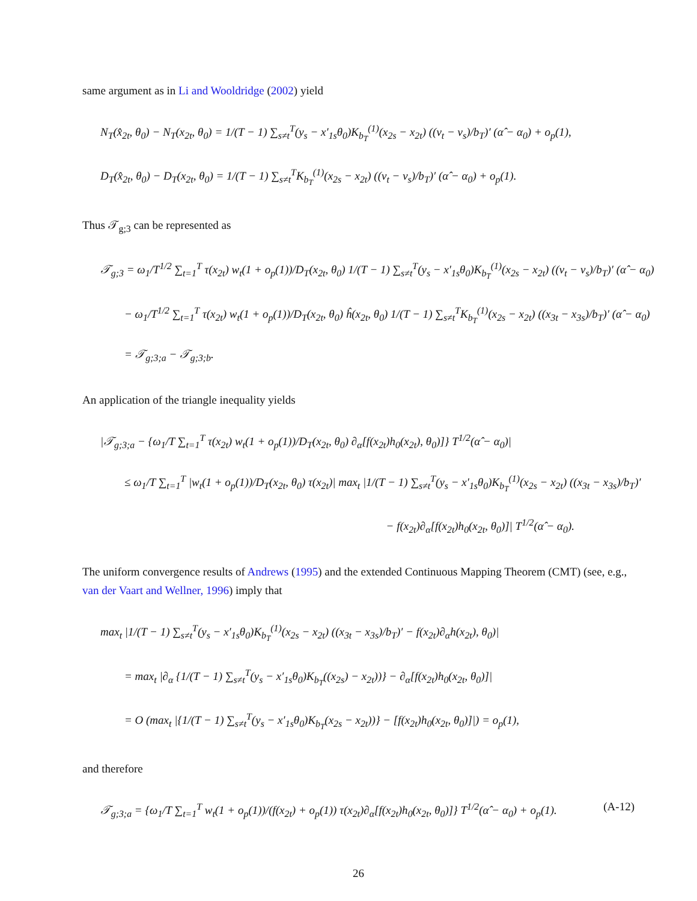same argument as in Li and Wooldridge (2002) yield
N<sub>T</sub>(x̂<sub>2t</sub>, θ<sub>0</sub>) − N<sub>T</sub>(x<sub>2t</sub>, θ<sub>0</sub>) = 1/(T − 1) ∑<sub>s≠t</sub><sup>T</sup>(y<sub>s</sub> − x′<sub>1s</sub>θ<sub>0</sub>)K<sub>b<sub>T</sub></sub><sup>(1)</sup>(x<sub>2s</sub> − x<sub>2t</sub>) ((v<sub>t</sub> − v<sub>s</sub>)/b<sub>T</sub>)′ (α̂ − α<sub>0</sub>) + o<sub>p</sub>(1),
D<sub>T</sub>(x̂<sub>2t</sub>, θ<sub>0</sub>) − D<sub>T</sub>(x<sub>2t</sub>, θ<sub>0</sub>) = 1/(T − 1) ∑<sub>s≠t</sub><sup>T</sup>K<sub>b<sub>T</sub></sub><sup>(1)</sup>(x<sub>2s</sub> − x<sub>2t</sub>) ((v<sub>t</sub> − v<sub>s</sub>)/b<sub>T</sub>)′ (α̂ − α<sub>0</sub>) + o<sub>p</sub>(1).
Thus 𝒯<sub>g;3</sub> can be represented as
𝒯<sub>g;3</sub> = ω<sub>1</sub>/T<sup>1/2</sup> ∑<sub>t=1</sub><sup>T</sup> τ(x<sub>2t</sub>) w<sub>t</sub>(1 + o<sub>p</sub>(1))/D<sub>T</sub>(x<sub>2t</sub>, θ<sub>0</sub>) 1/(T − 1) ∑<sub>s≠t</sub><sup>T</sup>(y<sub>s</sub> − x′<sub>1s</sub>θ<sub>0</sub>)K<sub>b<sub>T</sub></sub><sup>(1)</sup>(x<sub>2s</sub> − x<sub>2t</sub>) ((v<sub>t</sub> − v<sub>s</sub>)/b<sub>T</sub>)′ (α̂ − α<sub>0</sub>)
− ω<sub>1</sub>/T<sup>1/2</sup> ∑<sub>t=1</sub><sup>T</sup> τ(x<sub>2t</sub>) w<sub>t</sub>(1 + o<sub>p</sub>(1))/D<sub>T</sub>(x<sub>2t</sub>, θ<sub>0</sub>) ĥ(x<sub>2t</sub>, θ<sub>0</sub>) 1/(T − 1) ∑<sub>s≠t</sub><sup>T</sup>K<sub>b<sub>T</sub></sub><sup>(1)</sup>(x<sub>2s</sub> − x<sub>2t</sub>) ((x<sub>3t</sub> − x<sub>3s</sub>)/b<sub>T</sub>)′ (α̂ − α<sub>0</sub>)
= 𝒯<sub>g;3;a</sub> − 𝒯<sub>g;3;b</sub>.
An application of the triangle inequality yields
|𝒯<sub>g;3;a</sub> − {ω<sub>1</sub>/T ∑<sub>t=1</sub><sup>T</sup> τ(x<sub>2t</sub>) w<sub>t</sub>(1 + o<sub>p</sub>(1))/D<sub>T</sub>(x<sub>2t</sub>, θ<sub>0</sub>) ∂<sub>α</sub>[f(x<sub>2t</sub>)h<sub>0</sub>(x<sub>2t</sub>), θ<sub>0</sub>)]} T<sup>1/2</sup>(α̂ − α<sub>0</sub>)|
≤ ω<sub>1</sub>/T ∑<sub>t=1</sub><sup>T</sup> |w<sub>t</sub>(1 + o<sub>p</sub>(1))/D<sub>T</sub>(x<sub>2t</sub>, θ<sub>0</sub>) τ(x<sub>2t</sub>)| max<sub>t</sub> |1/(T − 1) ∑<sub>s≠t</sub><sup>T</sup>(y<sub>s</sub> − x′<sub>1s</sub>θ<sub>0</sub>)K<sub>b<sub>T</sub></sub><sup>(1)</sup>(x<sub>2s</sub> − x<sub>2t</sub>) ((x<sub>3t</sub> − x<sub>3s</sub>)/b<sub>T</sub>)′
− f(x<sub>2t</sub>)∂<sub>α</sub>[f(x<sub>2t</sub>)h<sub>0</sub>(x<sub>2t</sub>, θ<sub>0</sub>)]| T<sup>1/2</sup>(α̂ − α<sub>0</sub>).
The uniform convergence results of Andrews (1995) and the extended Continuous Mapping Theorem (CMT) (see, e.g., van der Vaart and Wellner, 1996) imply that
max<sub>t</sub> |1/(T − 1) ∑<sub>s≠t</sub><sup>T</sup>(y<sub>s</sub> − x′<sub>1s</sub>θ<sub>0</sub>)K<sub>b<sub>T</sub></sub><sup>(1)</sup>(x<sub>2s</sub> − x<sub>2t</sub>) ((x<sub>3t</sub> − x<sub>3s</sub>)/b<sub>T</sub>)′ − f(x<sub>2t</sub>)∂<sub>α</sub>h(x<sub>2t</sub>), θ<sub>0</sub>)|
= max<sub>t</sub> |∂<sub>α</sub> {1/(T − 1) ∑<sub>s≠t</sub><sup>T</sup>(y<sub>s</sub> − x′<sub>1s</sub>θ<sub>0</sub>)K<sub>b<sub>T</sub></sub>((x<sub>2s</sub>) − x<sub>2t</sub>))} − ∂<sub>α</sub>[f(x<sub>2t</sub>)h<sub>0</sub>(x<sub>2t</sub>, θ<sub>0</sub>)]|
= O (max<sub>t</sub> |{1/(T − 1) ∑<sub>s≠t</sub><sup>T</sup>(y<sub>s</sub> − x′<sub>1s</sub>θ<sub>0</sub>)K<sub>b<sub>T</sub></sub>(x<sub>2s</sub> − x<sub>2t</sub>))} − [f(x<sub>2t</sub>)h<sub>0</sub>(x<sub>2t</sub>, θ<sub>0</sub>)]|) = o<sub>p</sub>(1),
and therefore
𝒯<sub>g;3;a</sub> = {ω<sub>1</sub>/T ∑<sub>t=1</sub><sup>T</sup> w<sub>t</sub>(1 + o<sub>p</sub>(1))/(f(x<sub>2t</sub>) + o<sub>p</sub>(1)) τ(x<sub>2t</sub>)∂<sub>α</sub>[f(x<sub>2t</sub>)h<sub>0</sub>(x<sub>2t</sub>, θ<sub>0</sub>)]} T<sup>1/2</sup>(α̂ − α<sub>0</sub>) + o<sub>p</sub>(1). (A-12)
26